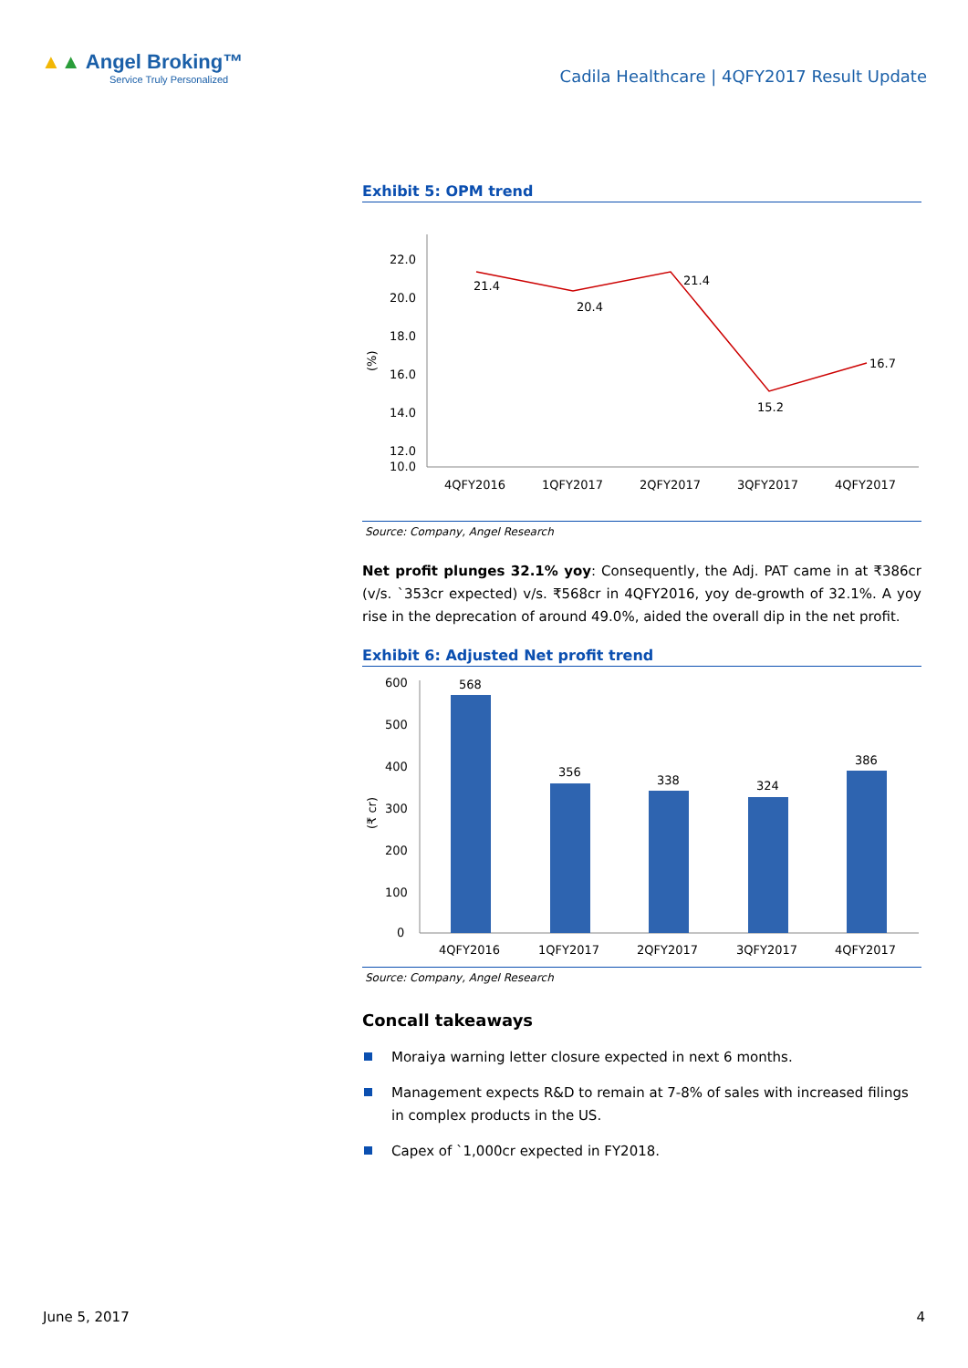▲▲ Angel Broking™
Service Truly Personalized
Cadila Healthcare | 4QFY2017 Result Update
Exhibit 5: OPM trend
22.0
20.0
18.0
16.0
14.0
12.0
10.0
(%)
21.4
20.4
21.4
15.2
16.7
4QFY2016
1QFY2017
2QFY2017
3QFY2017
4QFY2017
Source: Company, Angel Research
Net profit plunges 32.1% yoy: Consequently, the Adj. PAT came in at ₹386cr (v/s. `353cr expected) v/s. ₹568cr in 4QFY2016, yoy de-growth of 32.1%. A yoy rise in the deprecation of around 49.0%, aided the overall dip in the net profit.
Exhibit 6: Adjusted Net profit trend
600
500
400
300
200
100
0
(₹ cr)
568
356
338
324
386
4QFY2016
1QFY2017
2QFY2017
3QFY2017
4QFY2017
Source: Company, Angel Research
Concall takeaways
Moraiya warning letter closure expected in next 6 months.
Management expects R&D to remain at 7-8% of sales with increased filings in complex products in the US.
Capex of `1,000cr expected in FY2018.
June 5, 2017 4